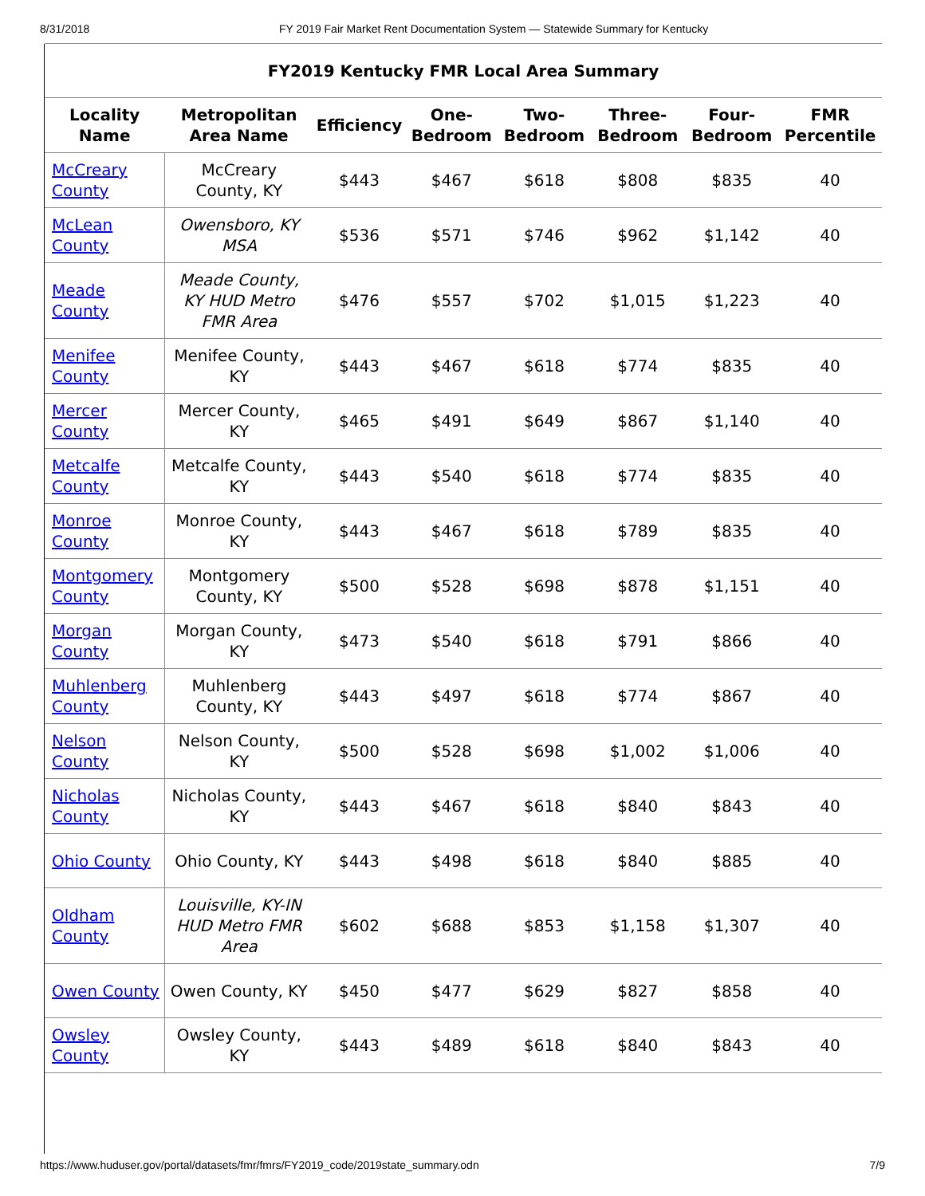8/31/2018 FY 2019 Fair Market Rent Documentation System — Statewide Summary for Kentucky
| FY2019 Kentucky FMR Local Area Summary | | | | | | | |
| --- | --- | --- | --- | --- | --- | --- | --- |
| Locality Name | Metropolitan Area Name | Efficiency | One-Bedroom | Two-Bedroom | Three-Bedroom | Four-Bedroom | FMR Percentile |
| McCreary County | McCreary County, KY | $443 | $467 | $618 | $808 | $835 | 40 |
| McLean County | Owensboro, KY MSA | $536 | $571 | $746 | $962 | $1,142 | 40 |
| Meade County | Meade County, KY HUD Metro FMR Area | $476 | $557 | $702 | $1,015 | $1,223 | 40 |
| Menifee County | Menifee County, KY | $443 | $467 | $618 | $774 | $835 | 40 |
| Mercer County | Mercer County, KY | $465 | $491 | $649 | $867 | $1,140 | 40 |
| Metcalfe County | Metcalfe County, KY | $443 | $540 | $618 | $774 | $835 | 40 |
| Monroe County | Monroe County, KY | $443 | $467 | $618 | $789 | $835 | 40 |
| Montgomery County | Montgomery County, KY | $500 | $528 | $698 | $878 | $1,151 | 40 |
| Morgan County | Morgan County, KY | $473 | $540 | $618 | $791 | $866 | 40 |
| Muhlenberg County | Muhlenberg County, KY | $443 | $497 | $618 | $774 | $867 | 40 |
| Nelson County | Nelson County, KY | $500 | $528 | $698 | $1,002 | $1,006 | 40 |
| Nicholas County | Nicholas County, KY | $443 | $467 | $618 | $840 | $843 | 40 |
| Ohio County | Ohio County, KY | $443 | $498 | $618 | $840 | $885 | 40 |
| Oldham County | Louisville, KY-IN HUD Metro FMR Area | $602 | $688 | $853 | $1,158 | $1,307 | 40 |
| Owen County | Owen County, KY | $450 | $477 | $629 | $827 | $858 | 40 |
| Owsley County | Owsley County, KY | $443 | $489 | $618 | $840 | $843 | 40 |
https://www.huduser.gov/portal/datasets/fmr/fmrs/FY2019_code/2019state_summary.odn 7/9